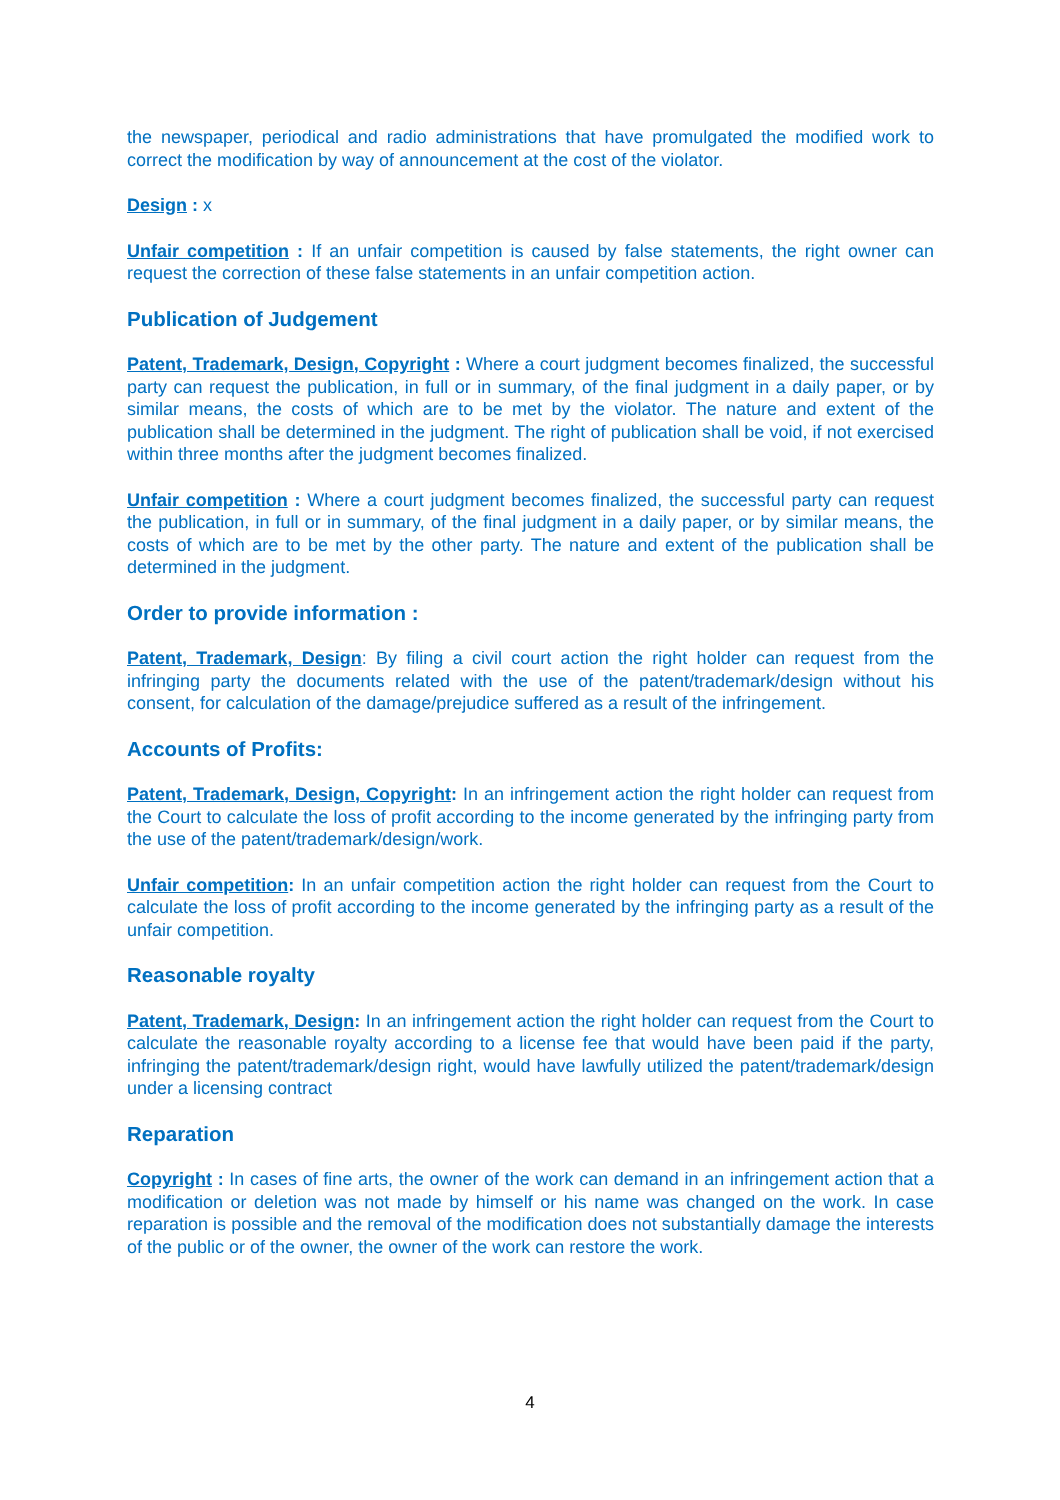the newspaper, periodical and radio administrations that have promulgated the modified work to correct the modification by way of announcement at the cost of the violator.
Design : x
Unfair competition : If an unfair competition is caused by false statements, the right owner can request the correction of these false statements in an unfair competition action.
Publication of Judgement
Patent, Trademark, Design, Copyright : Where a court judgment becomes finalized, the successful party can request the publication, in full or in summary, of the final judgment in a daily paper, or by similar means, the costs of which are to be met by the violator. The nature and extent of the publication shall be determined in the judgment. The right of publication shall be void, if not exercised within three months after the judgment becomes finalized.
Unfair competition : Where a court judgment becomes finalized, the successful party can request the publication, in full or in summary, of the final judgment in a daily paper, or by similar means, the costs of which are to be met by the other party. The nature and extent of the publication shall be determined in the judgment.
Order to provide information :
Patent, Trademark, Design: By filing a civil court action the right holder can request from the infringing party the documents related with the use of the patent/trademark/design without his consent, for calculation of the damage/prejudice suffered as a result of the infringement.
Accounts of Profits:
Patent, Trademark, Design, Copyright: In an infringement action the right holder can request from the Court to calculate the loss of profit according to the income generated by the infringing party from the use of the patent/trademark/design/work.
Unfair competition: In an unfair competition action the right holder can request from the Court to calculate the loss of profit according to the income generated by the infringing party as a result of the unfair competition.
Reasonable royalty
Patent, Trademark, Design: In an infringement action the right holder can request from the Court to calculate the reasonable royalty according to a license fee that would have been paid if the party, infringing the patent/trademark/design right, would have lawfully utilized the patent/trademark/design under a licensing contract
Reparation
Copyright : In cases of fine arts, the owner of the work can demand in an infringement action that a modification or deletion was not made by himself or his name was changed on the work. In case reparation is possible and the removal of the modification does not substantially damage the interests of the public or of the owner, the owner of the work can restore the work.
4